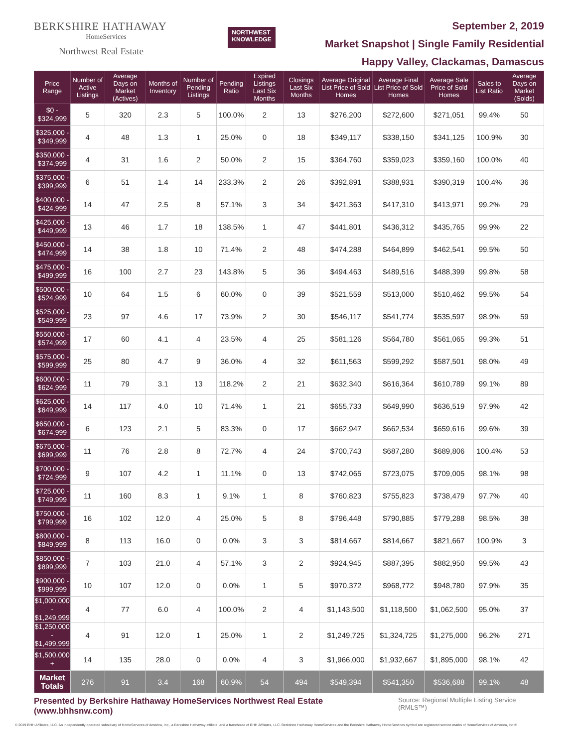BERKSHIRE HATHAWAY
HomeServices
Northwest Real Estate
NORTHWEST
KNOWLEDGE
September 2, 2019
Market Snapshot | Single Family Residential
Happy Valley, Clackamas, Damascus
| Price Range | Number of Active Listings | Average Days on Market (Actives) | Months of Inventory | Number of Pending Listings | Pending Ratio | Expired Listings Last Six Months | Closings Last Six Months | Average Original List Price of Sold Homes | Average Final List Price of Sold Homes | Average Sale Price of Sold Homes | Sales to List Ratio | Average Days on Market (Solds) |
| --- | --- | --- | --- | --- | --- | --- | --- | --- | --- | --- | --- | --- |
| $0 - $324,999 | 5 | 320 | 2.3 | 5 | 100.0% | 2 | 13 | $276,200 | $272,600 | $271,051 | 99.4% | 50 |
| $325,000 - $349,999 | 4 | 48 | 1.3 | 1 | 25.0% | 0 | 18 | $349,117 | $338,150 | $341,125 | 100.9% | 30 |
| $350,000 - $374,999 | 4 | 31 | 1.6 | 2 | 50.0% | 2 | 15 | $364,760 | $359,023 | $359,160 | 100.0% | 40 |
| $375,000 - $399,999 | 6 | 51 | 1.4 | 14 | 233.3% | 2 | 26 | $392,891 | $388,931 | $390,319 | 100.4% | 36 |
| $400,000 - $424,999 | 14 | 47 | 2.5 | 8 | 57.1% | 3 | 34 | $421,363 | $417,310 | $413,971 | 99.2% | 29 |
| $425,000 - $449,999 | 13 | 46 | 1.7 | 18 | 138.5% | 1 | 47 | $441,801 | $436,312 | $435,765 | 99.9% | 22 |
| $450,000 - $474,999 | 14 | 38 | 1.8 | 10 | 71.4% | 2 | 48 | $474,288 | $464,899 | $462,541 | 99.5% | 50 |
| $475,000 - $499,999 | 16 | 100 | 2.7 | 23 | 143.8% | 5 | 36 | $494,463 | $489,516 | $488,399 | 99.8% | 58 |
| $500,000 - $524,999 | 10 | 64 | 1.5 | 6 | 60.0% | 0 | 39 | $521,559 | $513,000 | $510,462 | 99.5% | 54 |
| $525,000 - $549,999 | 23 | 97 | 4.6 | 17 | 73.9% | 2 | 30 | $546,117 | $541,774 | $535,597 | 98.9% | 59 |
| $550,000 - $574,999 | 17 | 60 | 4.1 | 4 | 23.5% | 4 | 25 | $581,126 | $564,780 | $561,065 | 99.3% | 51 |
| $575,000 - $599,999 | 25 | 80 | 4.7 | 9 | 36.0% | 4 | 32 | $611,563 | $599,292 | $587,501 | 98.0% | 49 |
| $600,000 - $624,999 | 11 | 79 | 3.1 | 13 | 118.2% | 2 | 21 | $632,340 | $616,364 | $610,789 | 99.1% | 89 |
| $625,000 - $649,999 | 14 | 117 | 4.0 | 10 | 71.4% | 1 | 21 | $655,733 | $649,990 | $636,519 | 97.9% | 42 |
| $650,000 - $674,999 | 6 | 123 | 2.1 | 5 | 83.3% | 0 | 17 | $662,947 | $662,534 | $659,616 | 99.6% | 39 |
| $675,000 - $699,999 | 11 | 76 | 2.8 | 8 | 72.7% | 4 | 24 | $700,743 | $687,280 | $689,806 | 100.4% | 53 |
| $700,000 - $724,999 | 9 | 107 | 4.2 | 1 | 11.1% | 0 | 13 | $742,065 | $723,075 | $709,005 | 98.1% | 98 |
| $725,000 - $749,999 | 11 | 160 | 8.3 | 1 | 9.1% | 1 | 8 | $760,823 | $755,823 | $738,479 | 97.7% | 40 |
| $750,000 - $799,999 | 16 | 102 | 12.0 | 4 | 25.0% | 5 | 8 | $796,448 | $790,885 | $779,288 | 98.5% | 38 |
| $800,000 - $849,999 | 8 | 113 | 16.0 | 0 | 0.0% | 3 | 3 | $814,667 | $814,667 | $821,667 | 100.9% | 3 |
| $850,000 - $899,999 | 7 | 103 | 21.0 | 4 | 57.1% | 3 | 2 | $924,945 | $887,395 | $882,950 | 99.5% | 43 |
| $900,000 - $999,999 | 10 | 107 | 12.0 | 0 | 0.0% | 1 | 5 | $970,372 | $968,772 | $948,780 | 97.9% | 35 |
| $1,000,000 - $1,249,999 | 4 | 77 | 6.0 | 4 | 100.0% | 2 | 4 | $1,143,500 | $1,118,500 | $1,062,500 | 95.0% | 37 |
| $1,250,000 - $1,499,999 | 4 | 91 | 12.0 | 1 | 25.0% | 1 | 2 | $1,249,725 | $1,324,725 | $1,275,000 | 96.2% | 271 |
| $1,500,000 + | 14 | 135 | 28.0 | 0 | 0.0% | 4 | 3 | $1,966,000 | $1,932,667 | $1,895,000 | 98.1% | 42 |
| Market Totals | 276 | 91 | 3.4 | 168 | 60.9% | 54 | 494 | $549,394 | $541,350 | $536,688 | 99.1% | 48 |
Presented by Berkshire Hathaway HomeServices Northwest Real Estate (www.bhhsnw.com) Source: Regional Multiple Listing Service (RMLS™)
© 2019 BHH Affiliates, LLC. An independently operated subsidiary of HomeServices of America, Inc., a Berkshire Hathaway affiliate, and a franchisee of BHH Affiliates, LLC. Berkshire Hathaway HomeServices and the Berkshire Hathaway HomeServices symbol are registered service marks of HomeServices of America, Inc.®